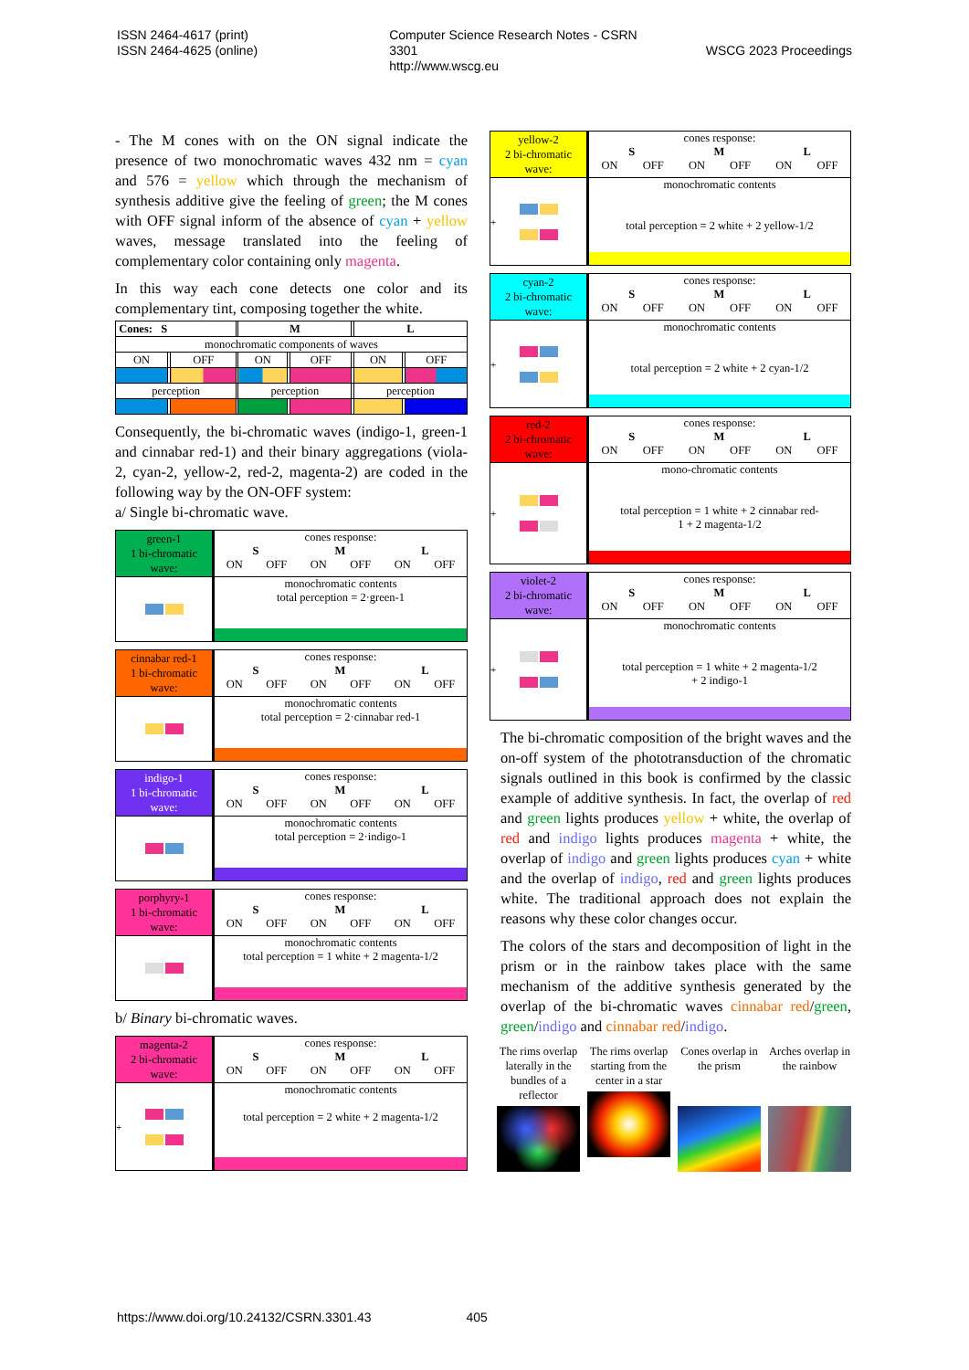ISSN 2464-4617 (print)
ISSN 2464-4625 (online)
Computer Science Research Notes - CSRN 3301
http://www.wscg.eu
WSCG 2023 Proceedings
- The M cones with on the ON signal indicate the presence of two monochromatic waves 432 nm = cyan and 576 = yellow which through the mechanism of synthesis additive give the feeling of green; the M cones with OFF signal inform of the absence of cyan + yellow waves, message translated into the feeling of complementary color containing only magenta.
In this way each cone detects one color and its complementary tint, composing together the white.
| Cones: S | | | | M | | | | L | | |
| monochromatic components of waves | | | | | | | | | | |
| ON | | OFF | | ON | | OFF | | ON | | OFF |
| perception | | | | perception | | | | perception | | |
Consequently, the bi-chromatic waves (indigo-1, green-1 and cinnabar red-1) and their binary aggregations (viola-2, cyan-2, yellow-2, red-2, magenta-2) are coded in the following way by the ON-OFF system:
a/ Single bi-chromatic wave.
green-1
1 bi-chromatic
wave:
cones response:
S M L
ON OFF ON OFF ON OFF
monochromatic contents
total perception = 2·green-1
cinnabar red-1
1 bi-chromatic
wave:
cones response:
S M L
ON OFF ON OFF ON OFF
monochromatic contents
total perception = 2·cinnabar red-1
indigo-1
1 bi-chromatic
wave:
cones response:
S M L
ON OFF ON OFF ON OFF
monochromatic contents
total perception = 2·indigo-1
porphyry-1
1 bi-chromatic
wave:
cones response:
S M L
ON OFF ON OFF ON OFF
monochromatic contents
total perception = 1 white + 2 magenta-1/2
b/ Binary bi-chromatic waves.
magenta-2
2 bi-chromatic
wave:
cones response:
S M L
ON OFF ON OFF ON OFF
+ monochromatic contents
total perception = 2 white + 2 magenta-1/2
yellow-2
2 bi-chromatic
wave:
cones response:
S M L
ON OFF ON OFF ON OFF
+ monochromatic contents
total perception = 2 white + 2 yellow-1/2
cyan-2
2 bi-chromatic
wave:
cones response:
S M L
ON OFF ON OFF ON OFF
+ monochromatic contents
total perception = 2 white + 2 cyan-1/2
red-2
2 bi-chromatic
wave:
cones response:
S M L
ON OFF ON OFF ON OFF
+ mono-chromatic contents
total perception = 1 white + 2 cinnabar red-
1 + 2 magenta-1/2
violet-2
2 bi-chromatic
wave:
cones response:
S M L
ON OFF ON OFF ON OFF
+ monochromatic contents
total perception = 1 white + 2 magenta-1/2
+ 2 indigo-1
The bi-chromatic composition of the bright waves and the on-off system of the phototransduction of the chromatic signals outlined in this book is confirmed by the classic example of additive synthesis. In fact, the overlap of red and green lights produces yellow + white, the overlap of red and indigo lights produces magenta + white, the overlap of indigo and green lights produces cyan + white and the overlap of indigo, red and green lights produces white. The traditional approach does not explain the reasons why these color changes occur.
The colors of the stars and decomposition of light in the prism or in the rainbow takes place with the same mechanism of the additive synthesis generated by the overlap of the bi-chromatic waves cinnabar red/green, green/indigo and cinnabar red/indigo.
The rims overlap laterally in the bundles of a reflector
The rims overlap starting from the center in a star
Cones overlap in the prism
Arches overlap in the rainbow
https://www.doi.org/10.24132/CSRN.3301.43 405